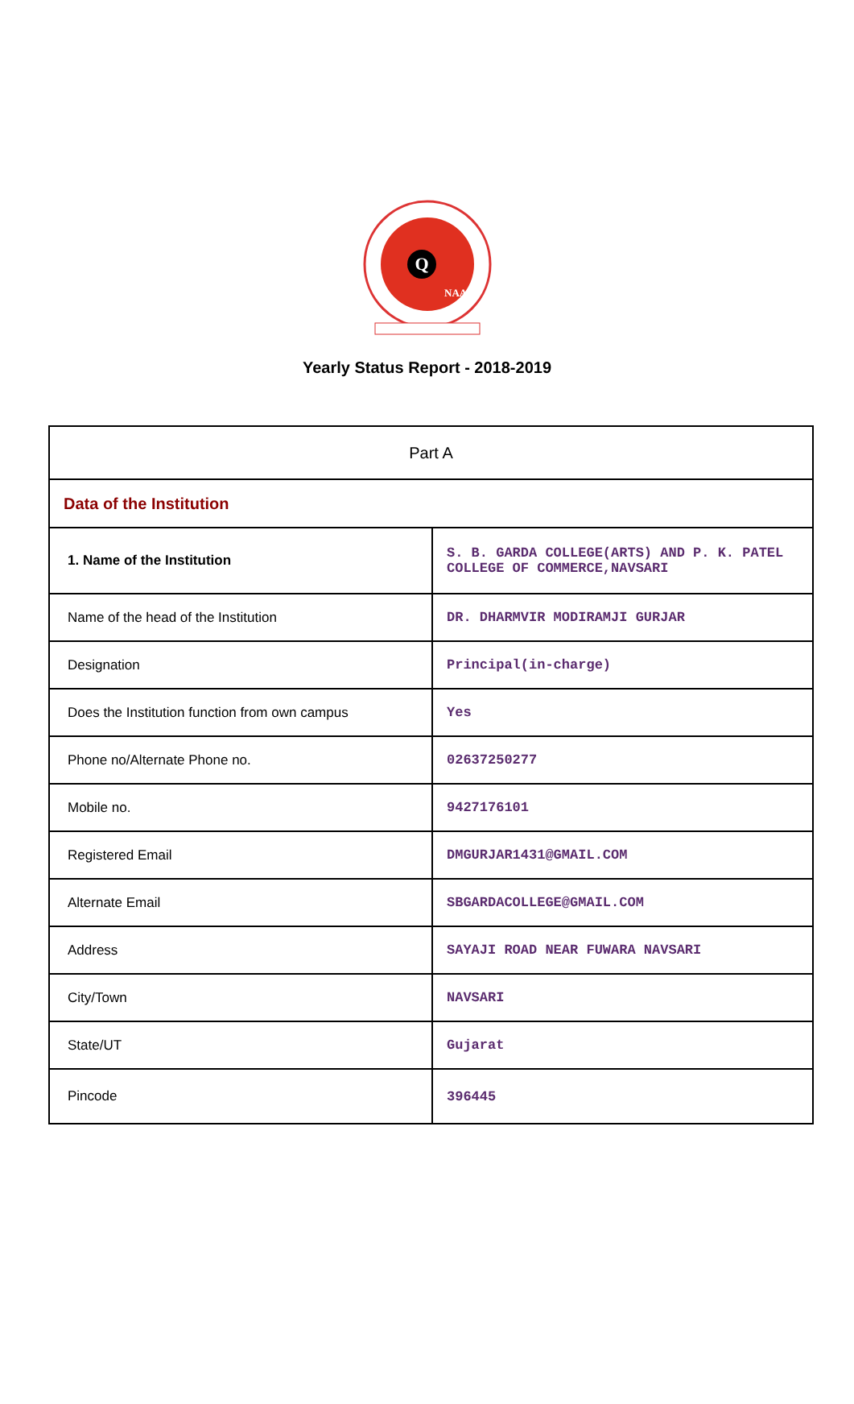Q
NAAC
Yearly Status Report - 2018-2019
| Part A | |
| --- | --- |
| Data of the Institution | |
| 1. Name of the Institution | S. B. GARDA COLLEGE(ARTS) AND P. K. PATEL COLLEGE OF COMMERCE,NAVSARI |
| Name of the head of the Institution | DR. DHARMVIR MODIRAMJI GURJAR |
| Designation | Principal(in-charge) |
| Does the Institution function from own campus | Yes |
| Phone no/Alternate Phone no. | 02637250277 |
| Mobile no. | 9427176101 |
| Registered Email | DMGURJAR1431@GMAIL.COM |
| Alternate Email | SBGARDACOLLEGE@GMAIL.COM |
| Address | SAYAJI ROAD NEAR FUWARA NAVSARI |
| City/Town | NAVSARI |
| State/UT | Gujarat |
| Pincode | 396445 |